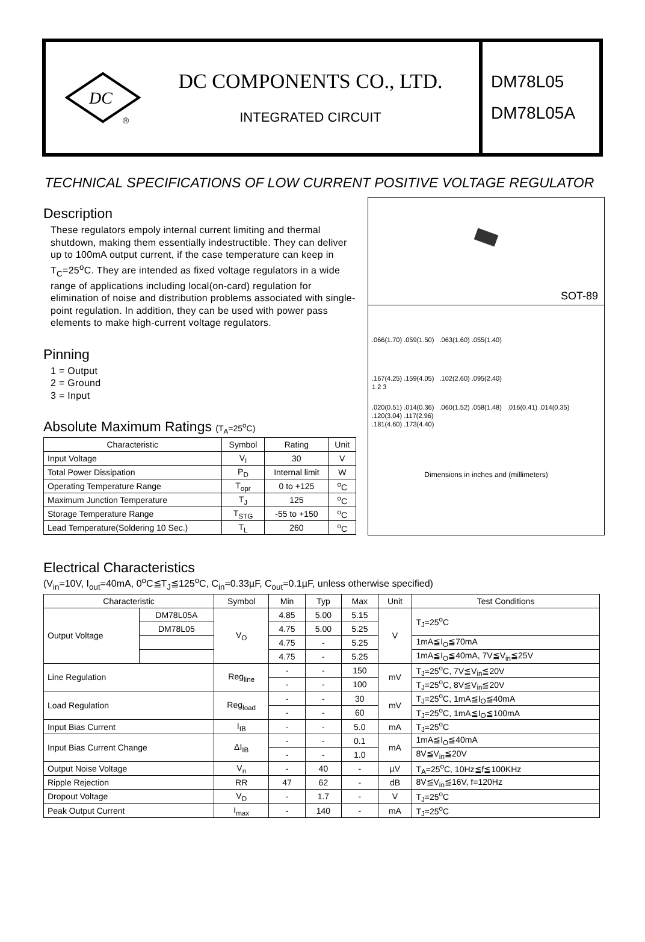DC
®
DC COMPONENTS CO., LTD.
INTEGRATED CIRCUIT
DM78L05
DM78L05A
TECHNICAL SPECIFICATIONS OF LOW CURRENT POSITIVE VOLTAGE REGULATOR
Description
These regulators empoly internal current limiting and thermal shutdown, making them essentially indestructible. They can deliver up to 100mA output current, if the case temperature can keep in T<sub>C</sub>=25<sup>o</sup>C. They are intended as fixed voltage regulators in a wide range of applications including local(on-card) regulation for elimination of noise and distribution problems associated with single-point regulation. In addition, they can be used with power pass elements to make high-current voltage regulators.
Pinning
1 = Output
2 = Ground
3 = Input
Absolute Maximum Ratings (T<sub>A</sub>=25<sup>o</sup>C)
| Characteristic | Symbol | Rating | Unit |
| --- | --- | --- | --- |
| Input Voltage | V<sub>I</sub> | 30 | V |
| Total Power Dissipation | P<sub>D</sub> | Internal limit | W |
| Operating Temperature Range | T<sub>opr</sub> | 0 to +125 | <sup>o</sup> C |
| Maximum Junction Temperature | T<sub>J</sub> | 125 | <sup>o</sup> C |
| Storage Temperature Range | T<sub>STG</sub> | -55 to +150 | <sup>o</sup> C |
| Lead Temperature(Soldering 10 Sec.) | T<sub>L</sub> | 260 | <sup>o</sup> C |
SOT-89
.066(1.70) .059(1.50) .063(1.60) .055(1.40)
.167(4.25) .159(4.05) .102(2.60) .095(2.40)
1 2 3
.020(0.51) .014(0.36) .060(1.52) .058(1.48) .016(0.41) .014(0.35)
.120(3.04) .117(2.96)
.181(4.60) .173(4.40)
Dimensions in inches and (millimeters)
Electrical Characteristics
(V<sub>in</sub>=10V, I<sub>out</sub>=40mA, 0<sup>o</sup>C≦T<sub>J</sub>≦125<sup>o</sup>C, C<sub>in</sub>=0.33µF, C<sub>out</sub>=0.1µF, unless otherwise specified)
| Characteristic | | Symbol | Min | Typ | Max | Unit | Test Conditions |
| --- | --- | --- | --- | --- | --- | --- | --- |
| Output Voltage | DM78L05A | V<sub>O</sub> | 4.85 | 5.00 | 5.15 | V | T<sub>J</sub>=25<sup>o</sup>C |
| | DM78L05 | | 4.75 | 5.00 | 5.25 | | |
| | | | 4.75 | - | 5.25 | | 1mA≦I<sub>O</sub>≦70mA |
| | | | 4.75 | - | 5.25 | | 1mA≦I<sub>O</sub>≦40mA, 7V≦V<sub>in</sub>≦25V |
| Line Regulation | | Reg<sub>line</sub> | - | - | 150 | mV | T<sub>J</sub>=25<sup>o</sup>C, 7V≦V<sub>in</sub>≦20V |
| | | | - | - | 100 | | T<sub>J</sub>=25<sup>o</sup>C, 8V≦V<sub>in</sub>≦20V |
| Load Regulation | | Reg<sub>load</sub> | - | - | 30 | mV | T<sub>J</sub>=25<sup>o</sup>C, 1mA≦I<sub>O</sub>≦40mA |
| | | | - | - | 60 | | T<sub>J</sub>=25<sup>o</sup>C, 1mA≦I<sub>O</sub>≦100mA |
| Input Bias Current | | I<sub>IB</sub> | - | - | 5.0 | mA | T<sub>J</sub>=25<sup>o</sup>C |
| Input Bias Current Change | | ΔI<sub>IB</sub> | - | - | 0.1 | mA | 1mA≦I<sub>O</sub>≦40mA |
| | | | - | - | 1.0 | | 8V≦V<sub>in</sub>≦20V |
| Output Noise Voltage | | V<sub>n</sub> | - | 40 | - | µV | T<sub>A</sub>=25<sup>o</sup>C, 10Hz≦f≦100KHz |
| Ripple Rejection | | RR | 47 | 62 | - | dB | 8V≦V<sub>in</sub>≦16V, f=120Hz |
| Dropout Voltage | | V<sub>D</sub> | - | 1.7 | - | V | T<sub>J</sub>=25<sup>o</sup>C |
| Peak Output Current | | I<sub>max</sub> | - | 140 | - | mA | T<sub>J</sub>=25<sup>o</sup>C |